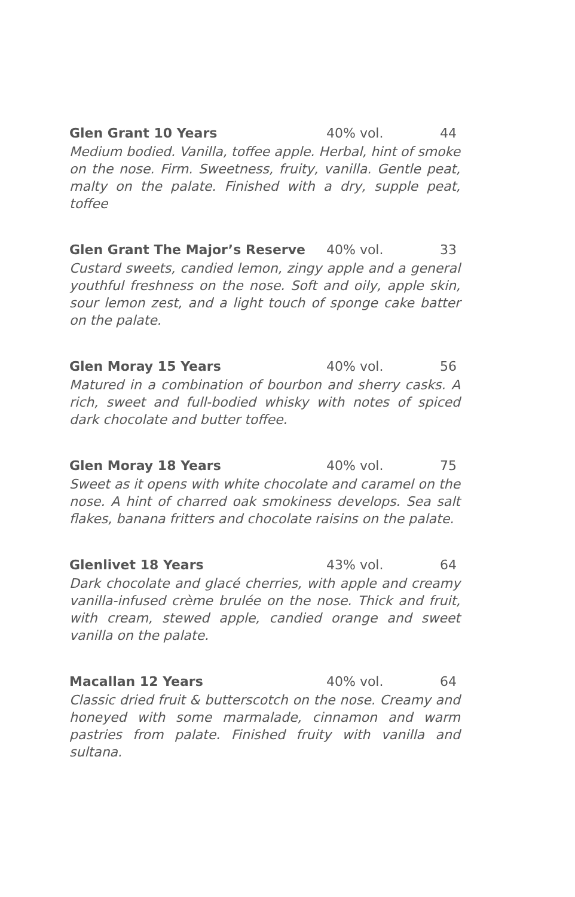Glen Grant 10 Years 40% vol. 44
Medium bodied. Vanilla, toffee apple. Herbal, hint of smoke on the nose. Firm. Sweetness, fruity, vanilla. Gentle peat, malty on the palate. Finished with a dry, supple peat, toffee
Glen Grant The Major’s Reserve 40% vol. 33
Custard sweets, candied lemon, zingy apple and a general youthful freshness on the nose. Soft and oily, apple skin, sour lemon zest, and a light touch of sponge cake batter on the palate.
Glen Moray 15 Years 40% vol. 56
Matured in a combination of bourbon and sherry casks. A rich, sweet and full-bodied whisky with notes of spiced dark chocolate and butter toffee.
Glen Moray 18 Years 40% vol. 75
Sweet as it opens with white chocolate and caramel on the nose. A hint of charred oak smokiness develops. Sea salt flakes, banana fritters and chocolate raisins on the palate.
Glenlivet 18 Years 43% vol. 64
Dark chocolate and glacé cherries, with apple and creamy vanilla-infused crème brulée on the nose. Thick and fruit, with cream, stewed apple, candied orange and sweet vanilla on the palate.
Macallan 12 Years 40% vol. 64
Classic dried fruit & butterscotch on the nose. Creamy and honeyed with some marmalade, cinnamon and warm pastries from palate. Finished fruity with vanilla and sultana.